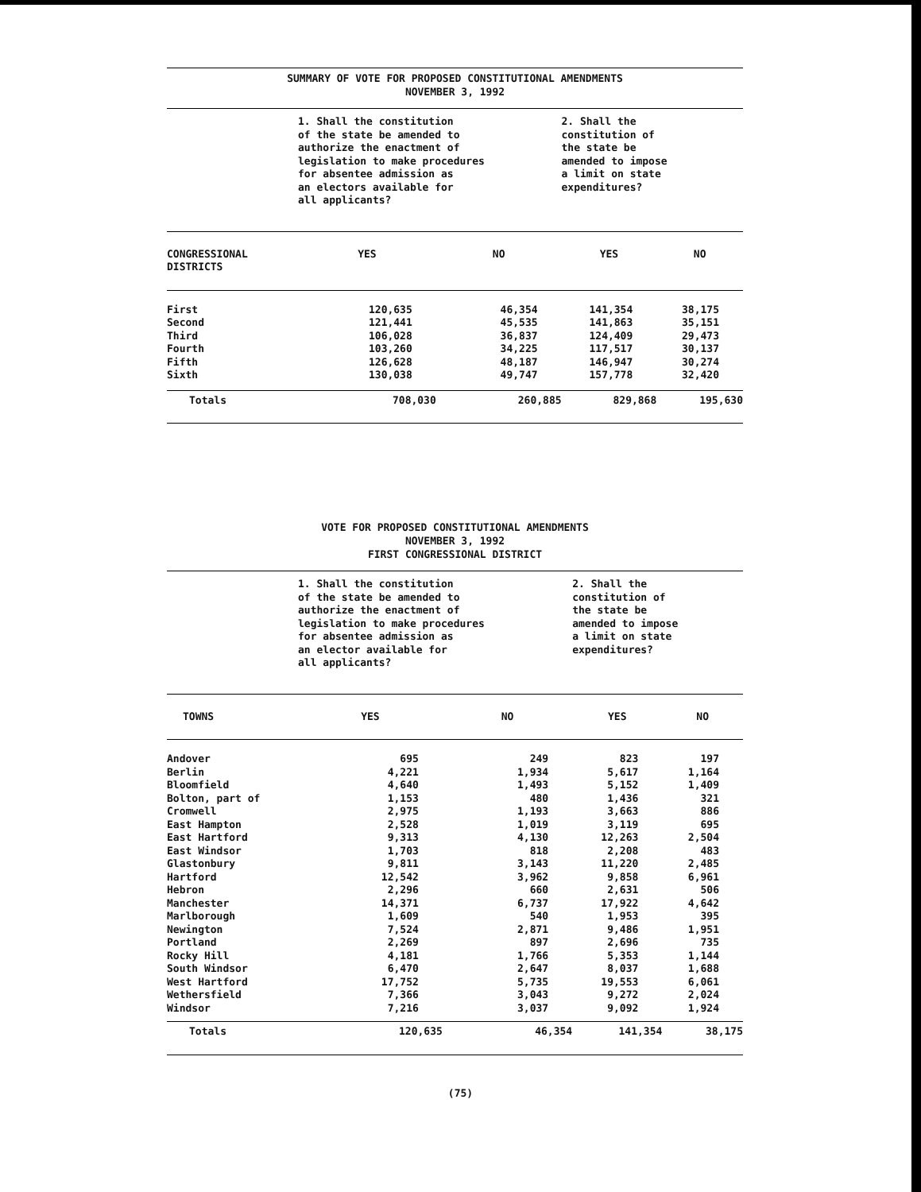SUMMARY OF VOTE FOR PROPOSED CONSTITUTIONAL AMENDMENTS
NOVEMBER 3, 1992
| | 1. Shall the constitution of the state be amended to authorize the enactment of legislation to make procedures for absentee admission as an electors available for all applicants? | | 2. Shall the constitution of the state be amended to impose a limit on state expenditures? | |
| CONGRESSIONAL DISTRICTS | YES | NO | YES | NO |
| First | 120,635 | 46,354 | 141,354 | 38,175 |
| Second | 121,441 | 45,535 | 141,863 | 35,151 |
| Third | 106,028 | 36,837 | 124,409 | 29,473 |
| Fourth | 103,260 | 34,225 | 117,517 | 30,137 |
| Fifth | 126,628 | 48,187 | 146,947 | 30,274 |
| Sixth | 130,038 | 49,747 | 157,778 | 32,420 |
| Totals | 708,030 | 260,885 | 829,868 | 195,630 |
VOTE FOR PROPOSED CONSTITUTIONAL AMENDMENTS
NOVEMBER 3, 1992
FIRST CONGRESSIONAL DISTRICT
| | 1. Shall the constitution of the state be amended to authorize the enactment of legislation to make procedures for absentee admission as an elector available for all applicants? | | 2. Shall the constitution of the state be amended to impose a limit on state expenditures? | |
| TOWNS | YES | NO | YES | NO |
| Andover | 695 | 249 | 823 | 197 |
| Berlin | 4,221 | 1,934 | 5,617 | 1,164 |
| Bloomfield | 4,640 | 1,493 | 5,152 | 1,409 |
| Bolton, part of | 1,153 | 480 | 1,436 | 321 |
| Cromwell | 2,975 | 1,193 | 3,663 | 886 |
| East Hampton | 2,528 | 1,019 | 3,119 | 695 |
| East Hartford | 9,313 | 4,130 | 12,263 | 2,504 |
| East Windsor | 1,703 | 818 | 2,208 | 483 |
| Glastonbury | 9,811 | 3,143 | 11,220 | 2,485 |
| Hartford | 12,542 | 3,962 | 9,858 | 6,961 |
| Hebron | 2,296 | 660 | 2,631 | 506 |
| Manchester | 14,371 | 6,737 | 17,922 | 4,642 |
| Marlborough | 1,609 | 540 | 1,953 | 395 |
| Newington | 7,524 | 2,871 | 9,486 | 1,951 |
| Portland | 2,269 | 897 | 2,696 | 735 |
| Rocky Hill | 4,181 | 1,766 | 5,353 | 1,144 |
| South Windsor | 6,470 | 2,647 | 8,037 | 1,688 |
| West Hartford | 17,752 | 5,735 | 19,553 | 6,061 |
| Wethersfield | 7,366 | 3,043 | 9,272 | 2,024 |
| Windsor | 7,216 | 3,037 | 9,092 | 1,924 |
| Totals | 120,635 | 46,354 | 141,354 | 38,175 |
(75)